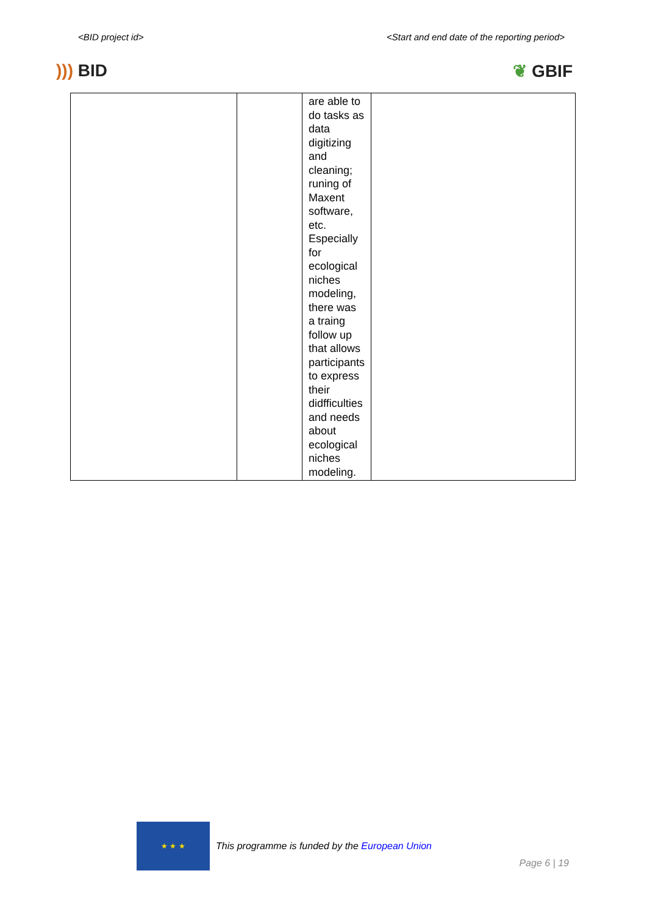<BID project id> <Start and end date of the reporting period>
))) BID ❦ GBIF
| | | are able to do tasks as data digitizing and cleaning; runing of Maxent software, etc. Especially for ecological niches modeling, there was a traing follow up that allows participants to express their didfficulties and needs about ecological niches modeling. | |
★ ★ ★
This programme is funded by the European Union
Page 6 | 19